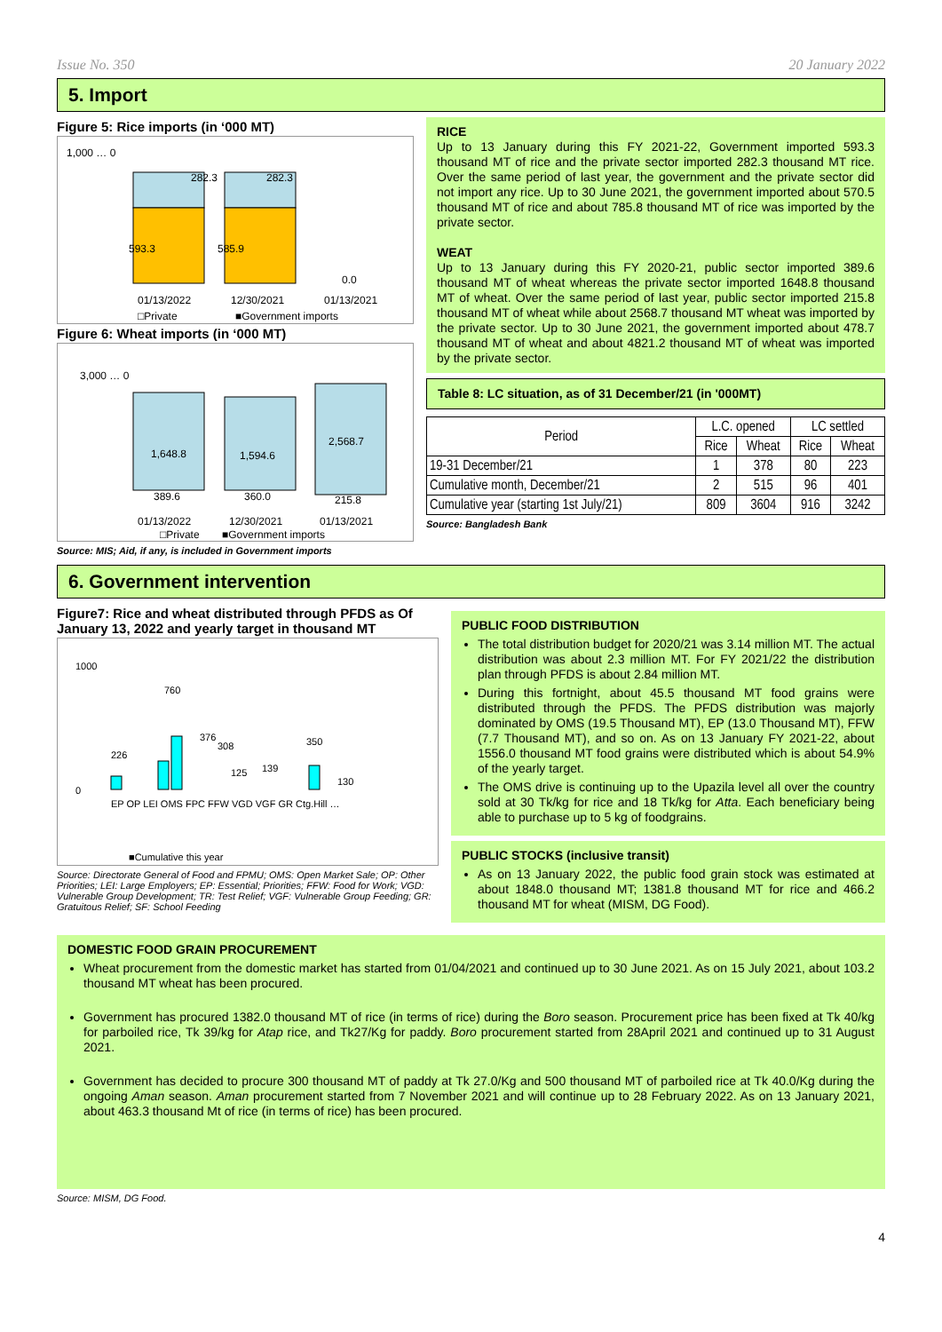Issue No. 350 20 January 2022
5. Import
Figure 5: Rice imports (in ‘000 MT)
1,000 … 0
282.3
282.3
593.3
585.9
0.0
01/13/2022
12/30/2021
01/13/2021
□Private
■Government imports
Figure 6: Wheat imports (in ‘000 MT)
3,000 … 0
1,648.8
1,594.6
2,568.7
389.6
360.0
215.8
01/13/2022
12/30/2021
01/13/2021
□Private
■Government imports
Source: MIS; Aid, if any, is included in Government imports
RICE
Up to 13 January during this FY 2021-22, Government imported 593.3 thousand MT of rice and the private sector imported 282.3 thousand MT rice. Over the same period of last year, the government and the private sector did not import any rice. Up to 30 June 2021, the government imported about 570.5 thousand MT of rice and about 785.8 thousand MT of rice was imported by the private sector.
WEAT
Up to 13 January during this FY 2020-21, public sector imported 389.6 thousand MT of wheat whereas the private sector imported 1648.8 thousand MT of wheat. Over the same period of last year, public sector imported 215.8 thousand MT of wheat while about 2568.7 thousand MT wheat was imported by the private sector. Up to 30 June 2021, the government imported about 478.7 thousand MT of wheat and about 4821.2 thousand MT of wheat was imported by the private sector.
Table 8: LC situation, as of 31 December/21 (in '000MT)
| Period | L.C. opened | | LC settled | |
| --- | --- | --- | --- | --- |
| | Rice | Wheat | Rice | Wheat |
| 19-31 December/21 | 1 | 378 | 80 | 223 |
| Cumulative month, December/21 | 2 | 515 | 96 | 401 |
| Cumulative year (starting 1st July/21) | 809 | 3604 | 916 | 3242 |
Source: Bangladesh Bank
6. Government intervention
Figure7: Rice and wheat distributed through PFDS as Of January 13, 2022 and yearly target in thousand MT
1000
0
760
226
376
308
350
125
139
130
EP OP LEI OMS FPC FFW VGD VGF GR Ctg.Hill …
■Cumulative this year
Source: Directorate General of Food and FPMU; OMS: Open Market Sale; OP: Other Priorities; LEI: Large Employers; EP: Essential; Priorities; FFW: Food for Work; VGD: Vulnerable Group Development; TR: Test Relief; VGF: Vulnerable Group Feeding; GR: Gratuitous Relief; SF: School Feeding
PUBLIC FOOD DISTRIBUTION
The total distribution budget for 2020/21 was 3.14 million MT. The actual distribution was about 2.3 million MT. For FY 2021/22 the distribution plan through PFDS is about 2.84 million MT.
During this fortnight, about 45.5 thousand MT food grains were distributed through the PFDS. The PFDS distribution was majorly dominated by OMS (19.5 Thousand MT), EP (13.0 Thousand MT), FFW (7.7 Thousand MT), and so on. As on 13 January FY 2021-22, about 1556.0 thousand MT food grains were distributed which is about 54.9% of the yearly target.
The OMS drive is continuing up to the Upazila level all over the country sold at 30 Tk/kg for rice and 18 Tk/kg for Atta. Each beneficiary being able to purchase up to 5 kg of foodgrains.
PUBLIC STOCKS (inclusive transit)
As on 13 January 2022, the public food grain stock was estimated at about 1848.0 thousand MT; 1381.8 thousand MT for rice and 466.2 thousand MT for wheat (MISM, DG Food).
DOMESTIC FOOD GRAIN PROCUREMENT
Wheat procurement from the domestic market has started from 01/04/2021 and continued up to 30 June 2021. As on 15 July 2021, about 103.2 thousand MT wheat has been procured.
Government has procured 1382.0 thousand MT of rice (in terms of rice) during the Boro season. Procurement price has been fixed at Tk 40/kg for parboiled rice, Tk 39/kg for Atap rice, and Tk27/Kg for paddy. Boro procurement started from 28April 2021 and continued up to 31 August 2021.
Government has decided to procure 300 thousand MT of paddy at Tk 27.0/Kg and 500 thousand MT of parboiled rice at Tk 40.0/Kg during the ongoing Aman season. Aman procurement started from 7 November 2021 and will continue up to 28 February 2022. As on 13 January 2021, about 463.3 thousand Mt of rice (in terms of rice) has been procured.
Source: MISM, DG Food.
4